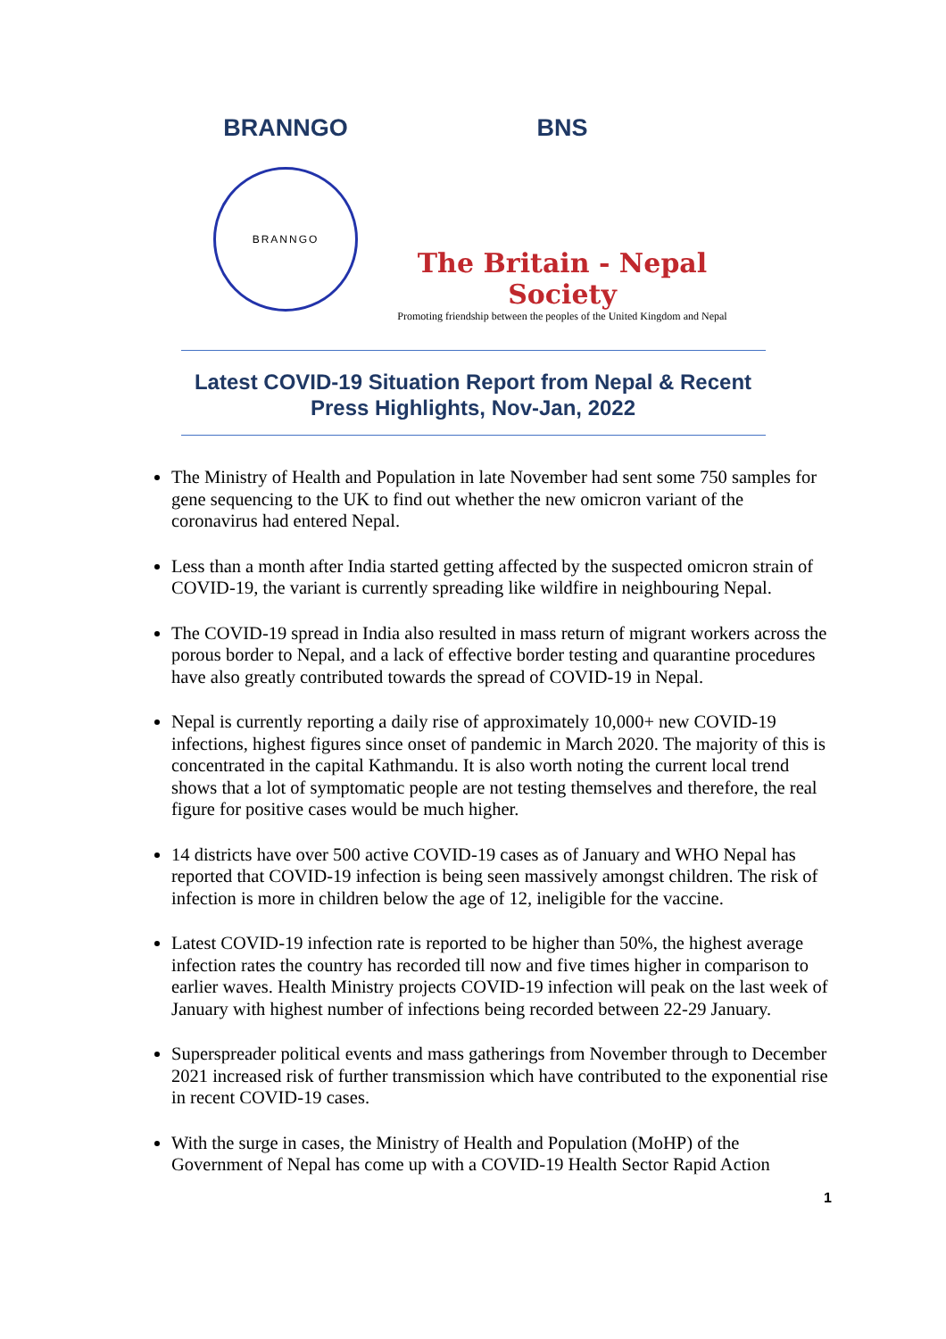BRANNGO
BRANNGO
BNS
The Britain - Nepal Society
Promoting friendship between the peoples of the United Kingdom and Nepal
Latest COVID-19 Situation Report from Nepal & Recent
Press Highlights, Nov-Jan, 2022
The Ministry of Health and Population in late November had sent some 750 samples for gene sequencing to the UK to find out whether the new omicron variant of the coronavirus had entered Nepal.
Less than a month after India started getting affected by the suspected omicron strain of COVID-19, the variant is currently spreading like wildfire in neighbouring Nepal.
The COVID-19 spread in India also resulted in mass return of migrant workers across the porous border to Nepal, and a lack of effective border testing and quarantine procedures have also greatly contributed towards the spread of COVID-19 in Nepal.
Nepal is currently reporting a daily rise of approximately 10,000+ new COVID-19 infections, highest figures since onset of pandemic in March 2020. The majority of this is concentrated in the capital Kathmandu. It is also worth noting the current local trend shows that a lot of symptomatic people are not testing themselves and therefore, the real figure for positive cases would be much higher.
14 districts have over 500 active COVID-19 cases as of January and WHO Nepal has reported that COVID-19 infection is being seen massively amongst children. The risk of infection is more in children below the age of 12, ineligible for the vaccine.
Latest COVID-19 infection rate is reported to be higher than 50%, the highest average infection rates the country has recorded till now and five times higher in comparison to earlier waves. Health Ministry projects COVID-19 infection will peak on the last week of January with highest number of infections being recorded between 22-29 January.
Superspreader political events and mass gatherings from November through to December 2021 increased risk of further transmission which have contributed to the exponential rise in recent COVID-19 cases.
With the surge in cases, the Ministry of Health and Population (MoHP) of the Government of Nepal has come up with a COVID-19 Health Sector Rapid Action
1